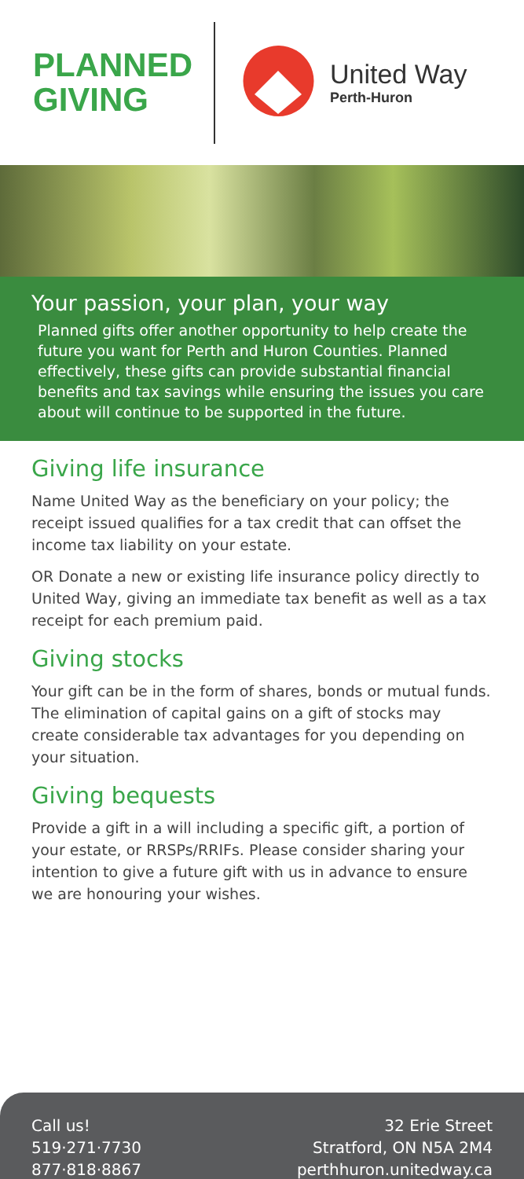PLANNED GIVING
United Way
Perth-Huron
Your passion, your plan, your way
Planned gifts offer another opportunity to help create the future you want for Perth and Huron Counties. Planned effectively, these gifts can provide substantial financial benefits and tax savings while ensuring the issues you care about will continue to be supported in the future.
Giving life insurance
Name United Way as the beneficiary on your policy; the receipt issued qualifies for a tax credit that can offset the income tax liability on your estate.
OR Donate a new or existing life insurance policy directly to United Way, giving an immediate tax benefit as well as a tax receipt for each premium paid.
Giving stocks
Your gift can be in the form of shares, bonds or mutual funds. The elimination of capital gains on a gift of stocks may create considerable tax advantages for you depending on your situation.
Giving bequests
Provide a gift in a will including a specific gift, a portion of your estate, or RRSPs/RRIFs. Please consider sharing your intention to give a future gift with us in advance to ensure we are honouring your wishes.
Call us!
519·271·7730
877·818·8867
32 Erie Street
Stratford, ON N5A 2M4
perthhuron.unitedway.ca